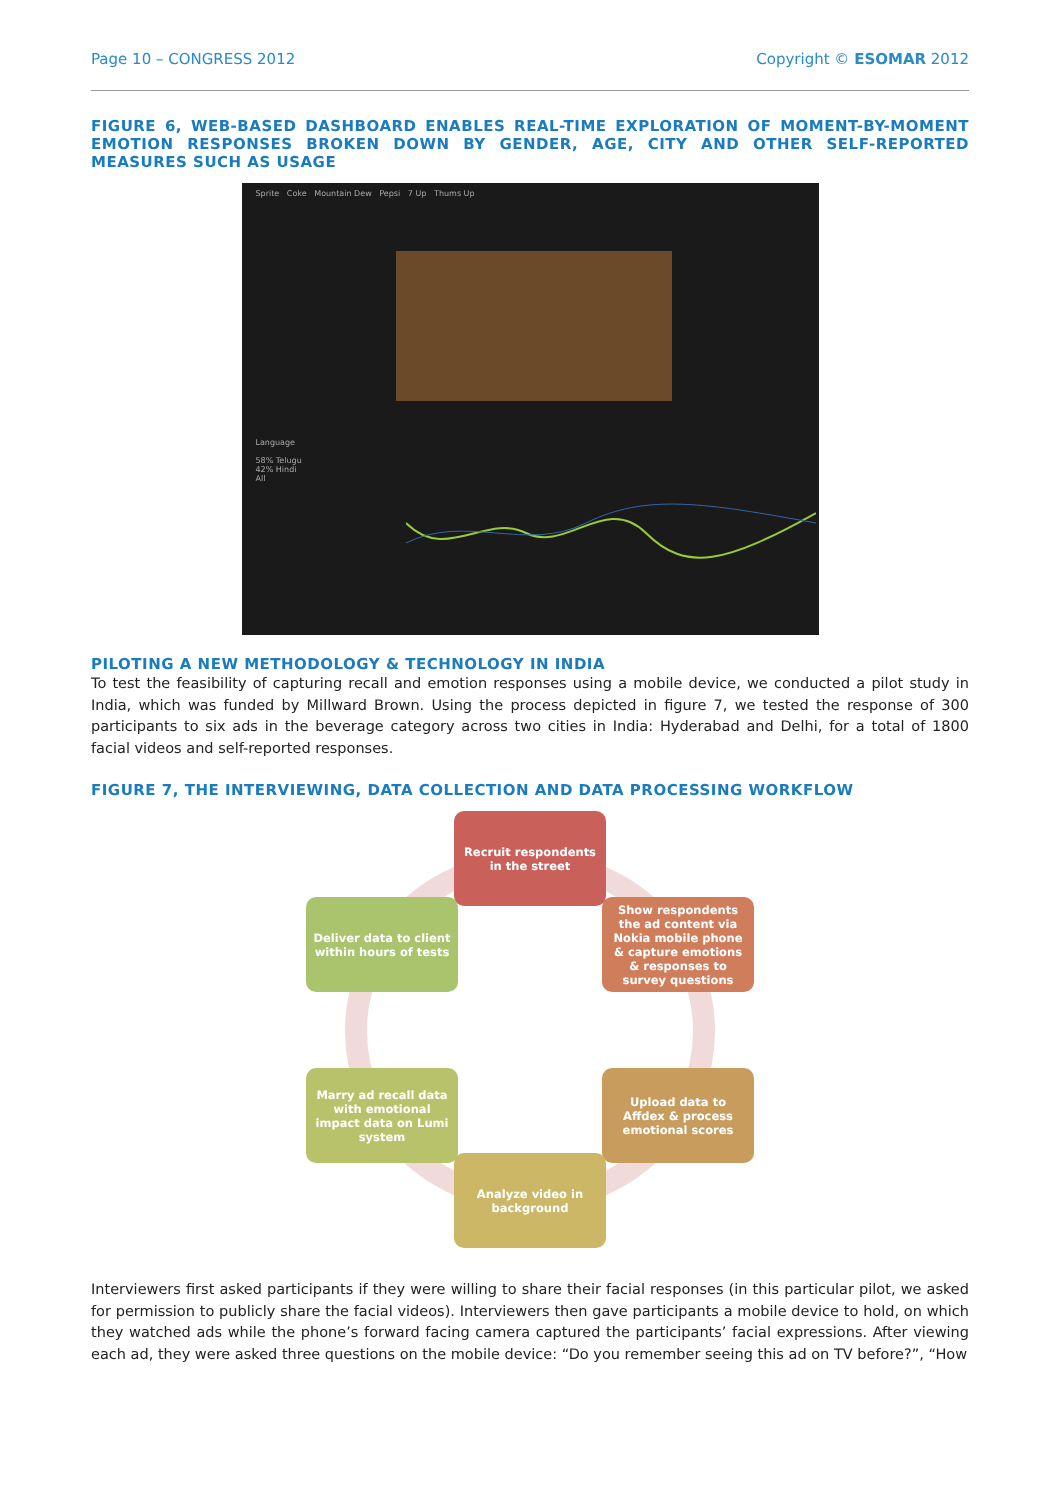Page 10 – CONGRESS 2012 Copyright © ESOMAR 2012
FIGURE 6, WEB-BASED DASHBOARD ENABLES REAL-TIME EXPLORATION OF MOMENT-BY-MOMENT EMOTION RESPONSES BROKEN DOWN BY GENDER, AGE, CITY AND OTHER SELF-REPORTED MEASURES SUCH AS USAGE
Sprite Coke Mountain Dew Pepsi 7 Up Thums Up
Language
58% Telugu
42% Hindi
All
PILOTING A NEW METHODOLOGY & TECHNOLOGY IN INDIA
To test the feasibility of capturing recall and emotion responses using a mobile device, we conducted a pilot study in India, which was funded by Millward Brown. Using the process depicted in figure 7, we tested the response of 300 participants to six ads in the beverage category across two cities in India: Hyderabad and Delhi, for a total of 1800 facial videos and self-reported responses.
FIGURE 7, THE INTERVIEWING, DATA COLLECTION AND DATA PROCESSING WORKFLOW
Recruit respondents in the street
Show respondents the ad content via Nokia mobile phone & capture emotions & responses to survey questions
Upload data to Affdex & process emotional scores
Analyze video in background
Marry ad recall data with emotional impact data on Lumi system
Deliver data to client within hours of tests
Interviewers first asked participants if they were willing to share their facial responses (in this particular pilot, we asked for permission to publicly share the facial videos). Interviewers then gave participants a mobile device to hold, on which they watched ads while the phone’s forward facing camera captured the participants’ facial expressions. After viewing each ad, they were asked three questions on the mobile device: “Do you remember seeing this ad on TV before?”, “How